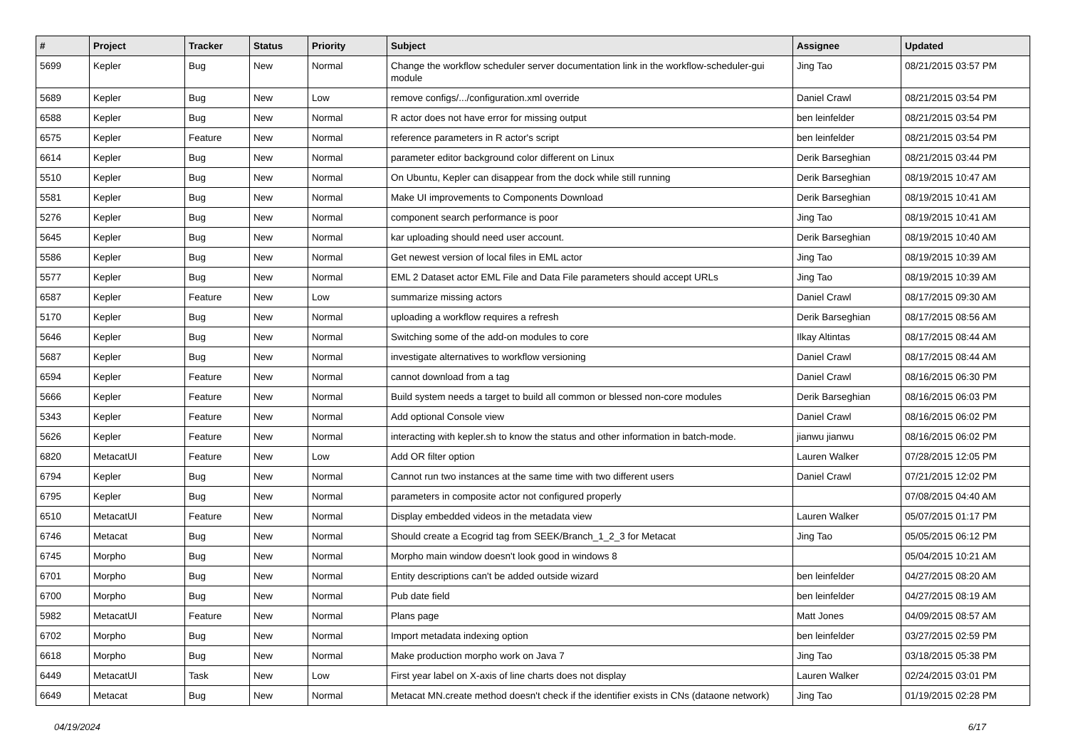| # | Project | Tracker | Status | Priority | Subject | Assignee | Updated |
| --- | --- | --- | --- | --- | --- | --- | --- |
| 5699 | Kepler | Bug | New | Normal | Change the workflow scheduler server documentation link in the workflow-scheduler-gui module | Jing Tao | 08/21/2015 03:57 PM |
| 5689 | Kepler | Bug | New | Low | remove configs/.../configuration.xml override | Daniel Crawl | 08/21/2015 03:54 PM |
| 6588 | Kepler | Bug | New | Normal | R actor does not have error for missing output | ben leinfelder | 08/21/2015 03:54 PM |
| 6575 | Kepler | Feature | New | Normal | reference parameters in R actor's script | ben leinfelder | 08/21/2015 03:54 PM |
| 6614 | Kepler | Bug | New | Normal | parameter editor background color different on Linux | Derik Barseghian | 08/21/2015 03:44 PM |
| 5510 | Kepler | Bug | New | Normal | On Ubuntu, Kepler can disappear from the dock while still running | Derik Barseghian | 08/19/2015 10:47 AM |
| 5581 | Kepler | Bug | New | Normal | Make UI improvements to Components Download | Derik Barseghian | 08/19/2015 10:41 AM |
| 5276 | Kepler | Bug | New | Normal | component search performance is poor | Jing Tao | 08/19/2015 10:41 AM |
| 5645 | Kepler | Bug | New | Normal | kar uploading should need user account. | Derik Barseghian | 08/19/2015 10:40 AM |
| 5586 | Kepler | Bug | New | Normal | Get newest version of local files in EML actor | Jing Tao | 08/19/2015 10:39 AM |
| 5577 | Kepler | Bug | New | Normal | EML 2 Dataset actor EML File and Data File parameters should accept URLs | Jing Tao | 08/19/2015 10:39 AM |
| 6587 | Kepler | Feature | New | Low | summarize missing actors | Daniel Crawl | 08/17/2015 09:30 AM |
| 5170 | Kepler | Bug | New | Normal | uploading a workflow requires a refresh | Derik Barseghian | 08/17/2015 08:56 AM |
| 5646 | Kepler | Bug | New | Normal | Switching some of the add-on modules to core | Ilkay Altintas | 08/17/2015 08:44 AM |
| 5687 | Kepler | Bug | New | Normal | investigate alternatives to workflow versioning | Daniel Crawl | 08/17/2015 08:44 AM |
| 6594 | Kepler | Feature | New | Normal | cannot download from a tag | Daniel Crawl | 08/16/2015 06:30 PM |
| 5666 | Kepler | Feature | New | Normal | Build system needs a target to build all common or blessed non-core modules | Derik Barseghian | 08/16/2015 06:03 PM |
| 5343 | Kepler | Feature | New | Normal | Add optional Console view | Daniel Crawl | 08/16/2015 06:02 PM |
| 5626 | Kepler | Feature | New | Normal | interacting with kepler.sh to know the status and other information in batch-mode. | jianwu jianwu | 08/16/2015 06:02 PM |
| 6820 | MetacatUI | Feature | New | Low | Add OR filter option | Lauren Walker | 07/28/2015 12:05 PM |
| 6794 | Kepler | Bug | New | Normal | Cannot run two instances at the same time with two different users | Daniel Crawl | 07/21/2015 12:02 PM |
| 6795 | Kepler | Bug | New | Normal | parameters in composite actor not configured properly | | 07/08/2015 04:40 AM |
| 6510 | MetacatUI | Feature | New | Normal | Display embedded videos in the metadata view | Lauren Walker | 05/07/2015 01:17 PM |
| 6746 | Metacat | Bug | New | Normal | Should create a Ecogrid tag from SEEK/Branch_1_2_3 for Metacat | Jing Tao | 05/05/2015 06:12 PM |
| 6745 | Morpho | Bug | New | Normal | Morpho main window doesn't look good in windows 8 | | 05/04/2015 10:21 AM |
| 6701 | Morpho | Bug | New | Normal | Entity descriptions can't be added outside wizard | ben leinfelder | 04/27/2015 08:20 AM |
| 6700 | Morpho | Bug | New | Normal | Pub date field | ben leinfelder | 04/27/2015 08:19 AM |
| 5982 | MetacatUI | Feature | New | Normal | Plans page | Matt Jones | 04/09/2015 08:57 AM |
| 6702 | Morpho | Bug | New | Normal | Import metadata indexing option | ben leinfelder | 03/27/2015 02:59 PM |
| 6618 | Morpho | Bug | New | Normal | Make production morpho work on Java 7 | Jing Tao | 03/18/2015 05:38 PM |
| 6449 | MetacatUI | Task | New | Low | First year label on X-axis of line charts does not display | Lauren Walker | 02/24/2015 03:01 PM |
| 6649 | Metacat | Bug | New | Normal | Metacat MN.create method doesn't check if the identifier exists in CNs (dataone network) | Jing Tao | 01/19/2015 02:28 PM |
04/19/2024 6/17